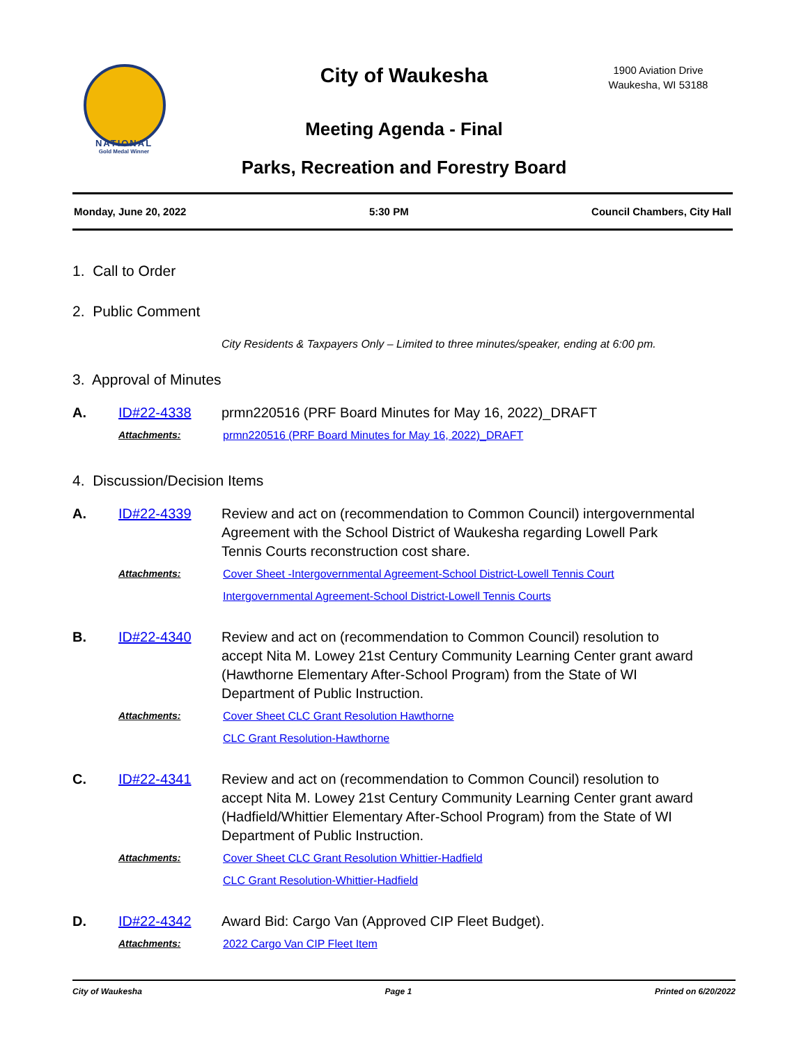NATIONAL
Gold Medal Winner
City of Waukesha
1900 Aviation Drive
Waukesha, WI 53188
Meeting Agenda - Final
Parks, Recreation and Forestry Board
Monday, June 20, 2022 5:30 PM Council Chambers, City Hall
1. Call to Order
2. Public Comment
City Residents & Taxpayers Only – Limited to three minutes/speaker, ending at 6:00 pm.
3. Approval of Minutes
A. ID#22-4338 prmn220516 (PRF Board Minutes for May 16, 2022)_DRAFT
Attachments: prmn220516 (PRF Board Minutes for May 16, 2022)_DRAFT
4. Discussion/Decision Items
A. ID#22-4339 Review and act on (recommendation to Common Council) intergovernmental Agreement with the School District of Waukesha regarding Lowell Park Tennis Courts reconstruction cost share.
Attachments: Cover Sheet -Intergovernmental Agreement-School District-Lowell Tennis Court
Intergovernmental Agreement-School District-Lowell Tennis Courts
B. ID#22-4340 Review and act on (recommendation to Common Council) resolution to accept Nita M. Lowey 21st Century Community Learning Center grant award (Hawthorne Elementary After-School Program) from the State of WI Department of Public Instruction.
Attachments: Cover Sheet CLC Grant Resolution Hawthorne
CLC Grant Resolution-Hawthorne
C. ID#22-4341 Review and act on (recommendation to Common Council) resolution to accept Nita M. Lowey 21st Century Community Learning Center grant award (Hadfield/Whittier Elementary After-School Program) from the State of WI Department of Public Instruction.
Attachments: Cover Sheet CLC Grant Resolution Whittier-Hadfield
CLC Grant Resolution-Whittier-Hadfield
D. ID#22-4342 Award Bid: Cargo Van (Approved CIP Fleet Budget).
Attachments: 2022 Cargo Van CIP Fleet Item
City of Waukesha Page 1 Printed on 6/20/2022